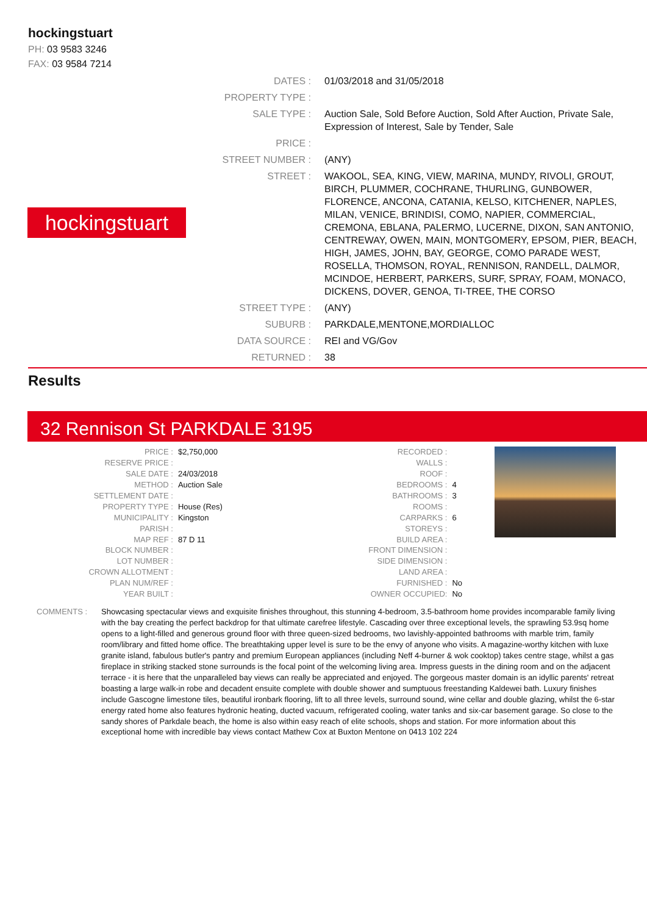hockingstuart
PH: 03 9583 3246
FAX: 03 9584 7214
hockingstuart
| DATES : | 01/03/2018 and 31/05/2018 |
| PROPERTY TYPE : | |
| SALE TYPE : | Auction Sale, Sold Before Auction, Sold After Auction, Private Sale, Expression of Interest, Sale by Tender, Sale |
| PRICE : | |
| STREET NUMBER : | (ANY) |
| STREET : | WAKOOL, SEA, KING, VIEW, MARINA, MUNDY, RIVOLI, GROUT, BIRCH, PLUMMER, COCHRANE, THURLING, GUNBOWER, FLORENCE, ANCONA, CATANIA, KELSO, KITCHENER, NAPLES, MILAN, VENICE, BRINDISI, COMO, NAPIER, COMMERCIAL, CREMONA, EBLANA, PALERMO, LUCERNE, DIXON, SAN ANTONIO, CENTREWAY, OWEN, MAIN, MONTGOMERY, EPSOM, PIER, BEACH, HIGH, JAMES, JOHN, BAY, GEORGE, COMO PARADE WEST, ROSELLA, THOMSON, ROYAL, RENNISON, RANDELL, DALMOR, MCINDOE, HERBERT, PARKERS, SURF, SPRAY, FOAM, MONACO, DICKENS, DOVER, GENOA, TI-TREE, THE CORSO |
| STREET TYPE : | (ANY) |
| SUBURB : | PARKDALE,MENTONE,MORDIALLOC |
| DATA SOURCE : | REI and VG/Gov |
| RETURNED : | 38 |
Results
32 Rennison St PARKDALE 3195
| PRICE : | $2,750,000 |
| RESERVE PRICE : | |
| SALE DATE : | 24/03/2018 |
| METHOD : | Auction Sale |
| SETTLEMENT DATE : | |
| PROPERTY TYPE : | House (Res) |
| MUNICIPALITY : | Kingston |
| PARISH : | |
| MAP REF : | 87 D 11 |
| BLOCK NUMBER : | |
| LOT NUMBER : | |
| CROWN ALLOTMENT : | |
| PLAN NUM/REF : | |
| YEAR BUILT : | |
| RECORDED : | |
| WALLS : | |
| ROOF : | |
| BEDROOMS : | 4 |
| BATHROOMS : | 3 |
| ROOMS : | |
| CARPARKS : | 6 |
| STOREYS : | |
| BUILD AREA : | |
| FRONT DIMENSION : | |
| SIDE DIMENSION : | |
| LAND AREA : | |
| FURNISHED : | No |
| OWNER OCCUPIED: | No |
COMMENTS : Showcasing spectacular views and exquisite finishes throughout, this stunning 4-bedroom, 3.5-bathroom home provides incomparable family living with the bay creating the perfect backdrop for that ultimate carefree lifestyle. Cascading over three exceptional levels, the sprawling 53.9sq home opens to a light-filled and generous ground floor with three queen-sized bedrooms, two lavishly-appointed bathrooms with marble trim, family room/library and fitted home office. The breathtaking upper level is sure to be the envy of anyone who visits. A magazine-worthy kitchen with luxe granite island, fabulous butler's pantry and premium European appliances (including Neff 4-burner & wok cooktop) takes centre stage, whilst a gas fireplace in striking stacked stone surrounds is the focal point of the welcoming living area. Impress guests in the dining room and on the adjacent terrace - it is here that the unparalleled bay views can really be appreciated and enjoyed. The gorgeous master domain is an idyllic parents' retreat boasting a large walk-in robe and decadent ensuite complete with double shower and sumptuous freestanding Kaldewei bath. Luxury finishes include Gascogne limestone tiles, beautiful ironbark flooring, lift to all three levels, surround sound, wine cellar and double glazing, whilst the 6-star energy rated home also features hydronic heating, ducted vacuum, refrigerated cooling, water tanks and six-car basement garage. So close to the sandy shores of Parkdale beach, the home is also within easy reach of elite schools, shops and station. For more information about this exceptional home with incredible bay views contact Mathew Cox at Buxton Mentone on 0413 102 224